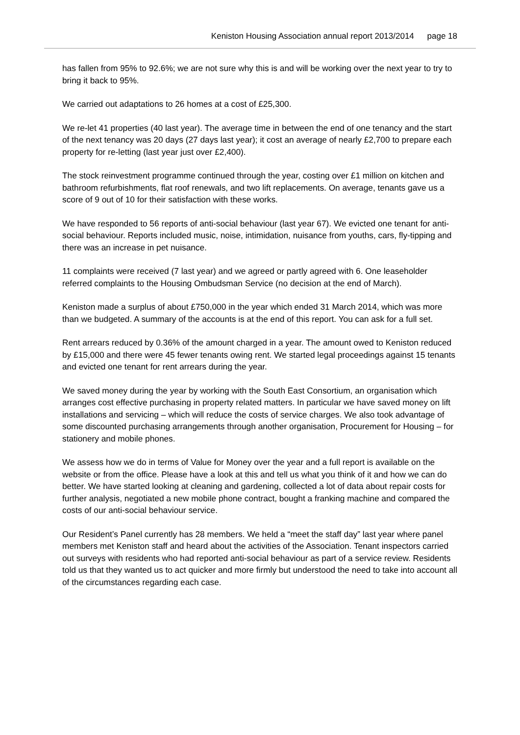Keniston Housing Association annual report 2013/2014 page 18
has fallen from 95% to 92.6%; we are not sure why this is and will be working over the next year to try to bring it back to 95%.
We carried out adaptations to 26 homes at a cost of £25,300.
We re-let 41 properties (40 last year). The average time in between the end of one tenancy and the start of the next tenancy was 20 days (27 days last year); it cost an average of nearly £2,700 to prepare each property for re-letting (last year just over £2,400).
The stock reinvestment programme continued through the year, costing over £1 million on kitchen and bathroom refurbishments, flat roof renewals, and two lift replacements. On average, tenants gave us a score of 9 out of 10 for their satisfaction with these works.
We have responded to 56 reports of anti-social behaviour (last year 67). We evicted one tenant for anti-social behaviour. Reports included music, noise, intimidation, nuisance from youths, cars, fly-tipping and there was an increase in pet nuisance.
11 complaints were received (7 last year) and we agreed or partly agreed with 6. One leaseholder referred complaints to the Housing Ombudsman Service (no decision at the end of March).
Keniston made a surplus of about £750,000 in the year which ended 31 March 2014, which was more than we budgeted. A summary of the accounts is at the end of this report. You can ask for a full set.
Rent arrears reduced by 0.36% of the amount charged in a year. The amount owed to Keniston reduced by £15,000 and there were 45 fewer tenants owing rent. We started legal proceedings against 15 tenants and evicted one tenant for rent arrears during the year.
We saved money during the year by working with the South East Consortium, an organisation which arranges cost effective purchasing in property related matters. In particular we have saved money on lift installations and servicing – which will reduce the costs of service charges. We also took advantage of some discounted purchasing arrangements through another organisation, Procurement for Housing – for stationery and mobile phones.
We assess how we do in terms of Value for Money over the year and a full report is available on the website or from the office. Please have a look at this and tell us what you think of it and how we can do better. We have started looking at cleaning and gardening, collected a lot of data about repair costs for further analysis, negotiated a new mobile phone contract, bought a franking machine and compared the costs of our anti-social behaviour service.
Our Resident’s Panel currently has 28 members. We held a “meet the staff day” last year where panel members met Keniston staff and heard about the activities of the Association. Tenant inspectors carried out surveys with residents who had reported anti-social behaviour as part of a service review. Residents told us that they wanted us to act quicker and more firmly but understood the need to take into account all of the circumstances regarding each case.